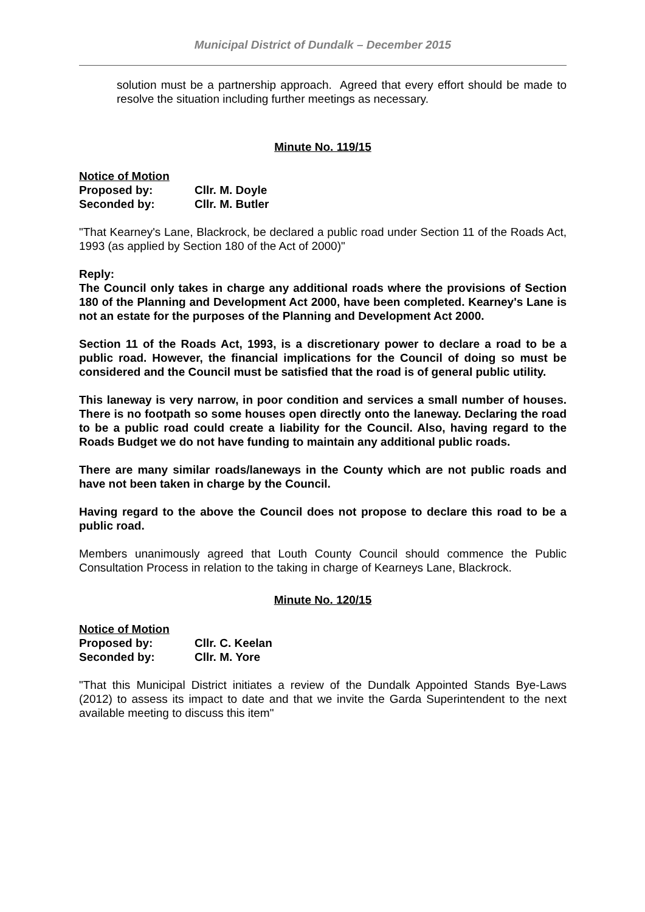Municipal District of Dundalk – December 2015
solution must be a partnership approach. Agreed that every effort should be made to resolve the situation including further meetings as necessary.
Minute No. 119/15
Notice of Motion
Proposed by: Cllr. M. Doyle
Seconded by: Cllr. M. Butler
"That Kearney's Lane, Blackrock, be declared a public road under Section 11 of the Roads Act, 1993 (as applied by Section 180 of the Act of 2000)"
Reply:
The Council only takes in charge any additional roads where the provisions of Section 180 of the Planning and Development Act 2000, have been completed. Kearney's Lane is not an estate for the purposes of the Planning and Development Act 2000.
Section 11 of the Roads Act, 1993, is a discretionary power to declare a road to be a public road. However, the financial implications for the Council of doing so must be considered and the Council must be satisfied that the road is of general public utility.
This laneway is very narrow, in poor condition and services a small number of houses. There is no footpath so some houses open directly onto the laneway. Declaring the road to be a public road could create a liability for the Council. Also, having regard to the Roads Budget we do not have funding to maintain any additional public roads.
There are many similar roads/laneways in the County which are not public roads and have not been taken in charge by the Council.
Having regard to the above the Council does not propose to declare this road to be a public road.
Members unanimously agreed that Louth County Council should commence the Public Consultation Process in relation to the taking in charge of Kearneys Lane, Blackrock.
Minute No. 120/15
Notice of Motion
Proposed by: Cllr. C. Keelan
Seconded by: Cllr. M. Yore
"That this Municipal District initiates a review of the Dundalk Appointed Stands Bye-Laws (2012) to assess its impact to date and that we invite the Garda Superintendent to the next available meeting to discuss this item"